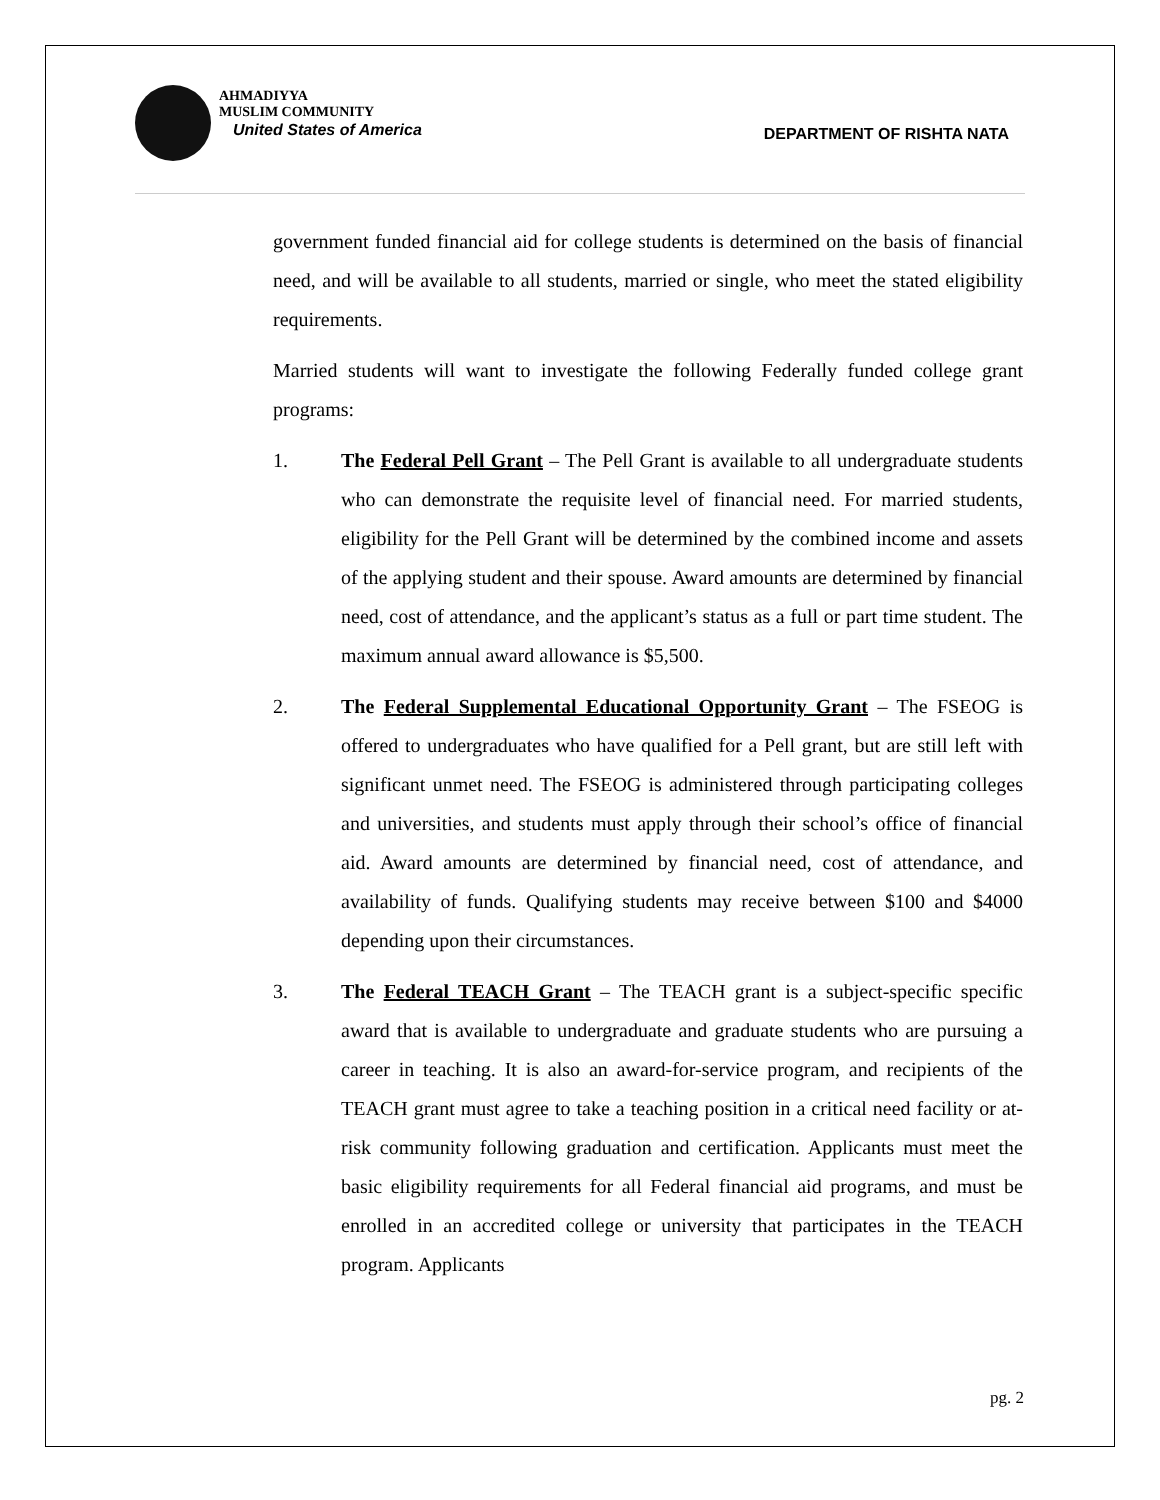AHMADIYYA
MUSLIM COMMUNITY
United States of America
DEPARTMENT OF RISHTA NATA
government funded financial aid for college students is determined on the basis of financial need, and will be available to all students, married or single, who meet the stated eligibility requirements.
Married students will want to investigate the following Federally funded college grant programs:
1. The Federal Pell Grant – The Pell Grant is available to all undergraduate students who can demonstrate the requisite level of financial need. For married students, eligibility for the Pell Grant will be determined by the combined income and assets of the applying student and their spouse. Award amounts are determined by financial need, cost of attendance, and the applicant’s status as a full or part time student. The maximum annual award allowance is $5,500.
2. The Federal Supplemental Educational Opportunity Grant – The FSEOG is offered to undergraduates who have qualified for a Pell grant, but are still left with significant unmet need. The FSEOG is administered through participating colleges and universities, and students must apply through their school’s office of financial aid. Award amounts are determined by financial need, cost of attendance, and availability of funds. Qualifying students may receive between $100 and $4000 depending upon their circumstances.
3. The Federal TEACH Grant – The TEACH grant is a subject-specific specific award that is available to undergraduate and graduate students who are pursuing a career in teaching. It is also an award-for-service program, and recipients of the TEACH grant must agree to take a teaching position in a critical need facility or at-risk community following graduation and certification. Applicants must meet the basic eligibility requirements for all Federal financial aid programs, and must be enrolled in an accredited college or university that participates in the TEACH program. Applicants
pg. 2